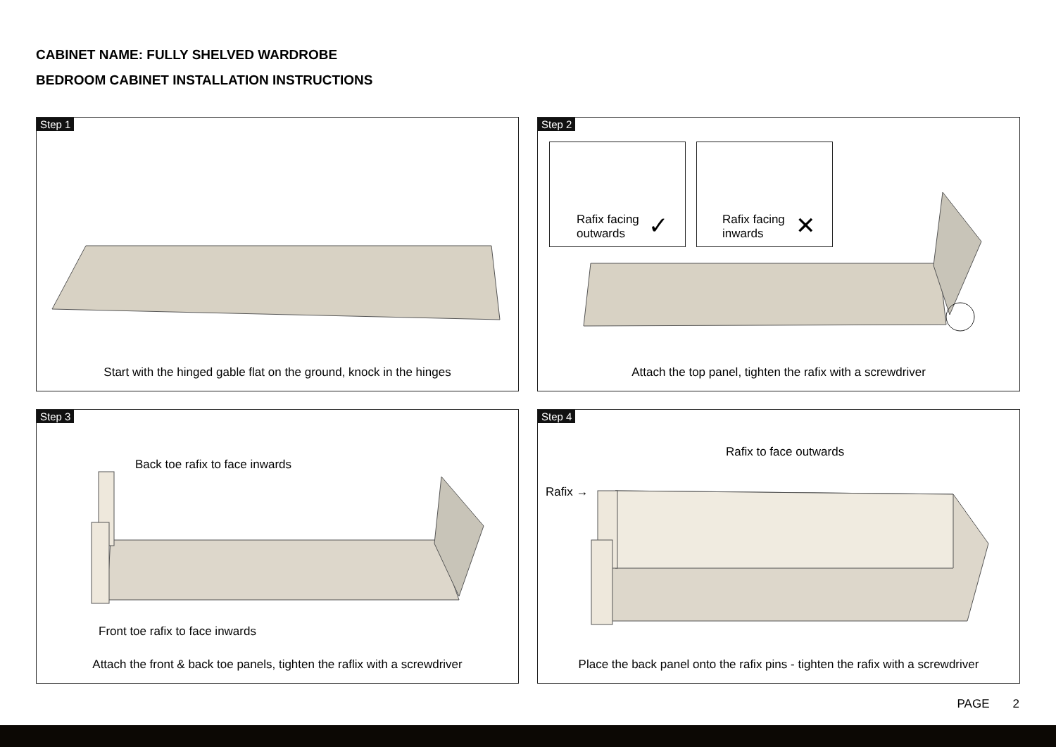CABINET NAME: FULLY SHELVED WARDROBE
BEDROOM CABINET INSTALLATION INSTRUCTIONS
Step 1
Start with the hinged gable flat on the ground, knock in the hinges
Step 2
Rafix facing
outwards
✓
Rafix facing
inwards
✕
Attach the top panel, tighten the rafix with a screwdriver
Step 3
Back toe rafix to face inwards
Front toe rafix to face inwards
Attach the front & back toe panels, tighten the raflix with a screwdriver
Step 4
Rafix to face outwards
Rafix →
Place the back panel onto the rafix pins - tighten the rafix with a screwdriver
PAGE 2